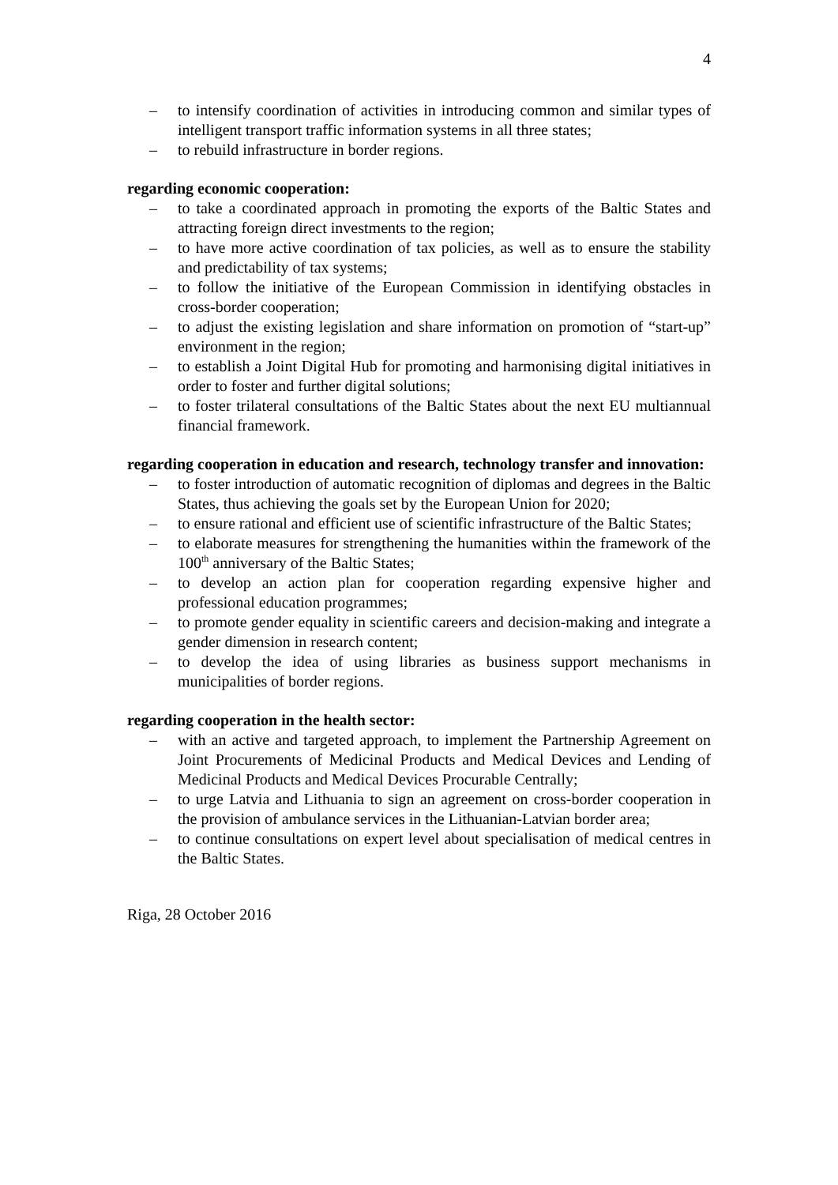4
– to intensify coordination of activities in introducing common and similar types of intelligent transport traffic information systems in all three states;
– to rebuild infrastructure in border regions.
regarding economic cooperation:
– to take a coordinated approach in promoting the exports of the Baltic States and attracting foreign direct investments to the region;
– to have more active coordination of tax policies, as well as to ensure the stability and predictability of tax systems;
– to follow the initiative of the European Commission in identifying obstacles in cross-border cooperation;
– to adjust the existing legislation and share information on promotion of “start-up” environment in the region;
– to establish a Joint Digital Hub for promoting and harmonising digital initiatives in order to foster and further digital solutions;
– to foster trilateral consultations of the Baltic States about the next EU multiannual financial framework.
regarding cooperation in education and research, technology transfer and innovation:
– to foster introduction of automatic recognition of diplomas and degrees in the Baltic States, thus achieving the goals set by the European Union for 2020;
– to ensure rational and efficient use of scientific infrastructure of the Baltic States;
– to elaborate measures for strengthening the humanities within the framework of the 100<sup>th</sup> anniversary of the Baltic States;
– to develop an action plan for cooperation regarding expensive higher and professional education programmes;
– to promote gender equality in scientific careers and decision-making and integrate a gender dimension in research content;
– to develop the idea of using libraries as business support mechanisms in municipalities of border regions.
regarding cooperation in the health sector:
– with an active and targeted approach, to implement the Partnership Agreement on Joint Procurements of Medicinal Products and Medical Devices and Lending of Medicinal Products and Medical Devices Procurable Centrally;
– to urge Latvia and Lithuania to sign an agreement on cross-border cooperation in the provision of ambulance services in the Lithuanian-Latvian border area;
– to continue consultations on expert level about specialisation of medical centres in the Baltic States.
Riga, 28 October 2016